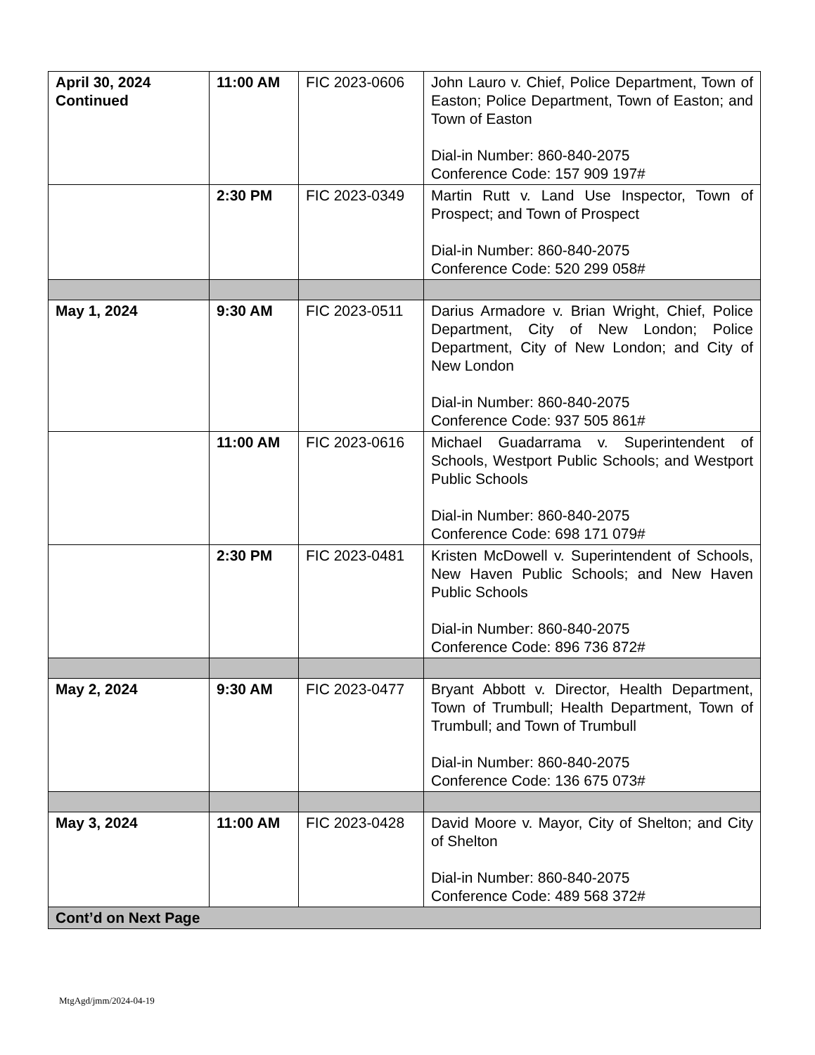| April 30, 2024 Continued | 11:00 AM | FIC 2023-0606 | John Lauro v. Chief, Police Department, Town of Easton; Police Department, Town of Easton; and Town of Easton Dial-in Number: 860-840-2075 Conference Code: 157 909 197# |
| | 2:30 PM | FIC 2023-0349 | Martin Rutt v. Land Use Inspector, Town of Prospect; and Town of Prospect Dial-in Number: 860-840-2075 Conference Code: 520 299 058# |
| May 1, 2024 | 9:30 AM | FIC 2023-0511 | Darius Armadore v. Brian Wright, Chief, Police Department, City of New London; Police Department, City of New London; and City of New London Dial-in Number: 860-840-2075 Conference Code: 937 505 861# |
| | 11:00 AM | FIC 2023-0616 | Michael Guadarrama v. Superintendent of Schools, Westport Public Schools; and Westport Public Schools Dial-in Number: 860-840-2075 Conference Code: 698 171 079# |
| | 2:30 PM | FIC 2023-0481 | Kristen McDowell v. Superintendent of Schools, New Haven Public Schools; and New Haven Public Schools Dial-in Number: 860-840-2075 Conference Code: 896 736 872# |
| May 2, 2024 | 9:30 AM | FIC 2023-0477 | Bryant Abbott v. Director, Health Department, Town of Trumbull; Health Department, Town of Trumbull; and Town of Trumbull Dial-in Number: 860-840-2075 Conference Code: 136 675 073# |
| May 3, 2024 | 11:00 AM | FIC 2023-0428 | David Moore v. Mayor, City of Shelton; and City of Shelton Dial-in Number: 860-840-2075 Conference Code: 489 568 372# |
| Cont’d on Next Page | | | |
MtgAgd/jmm/2024-04-19